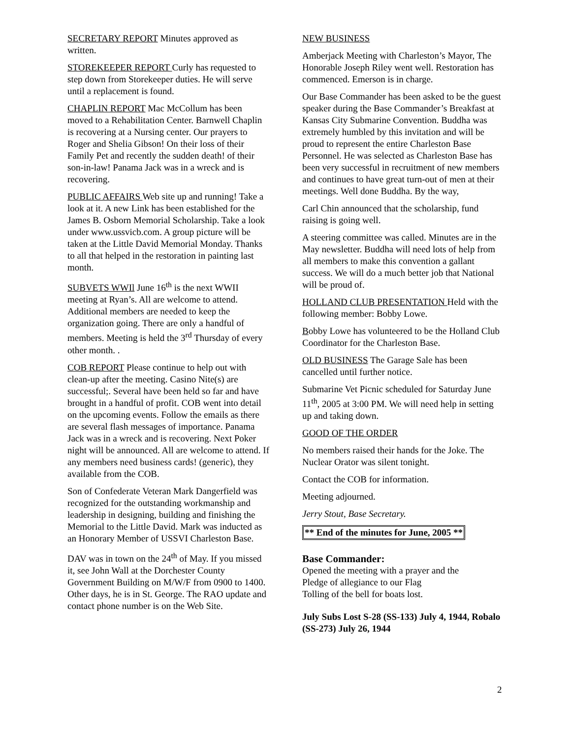SECRETARY REPORT Minutes approved as written.
STOREKEEPER REPORT Curly has requested to step down from Storekeeper duties. He will serve until a replacement is found.
CHAPLIN REPORT Mac McCollum has been moved to a Rehabilitation Center. Barnwell Chaplin is recovering at a Nursing center. Our prayers to Roger and Shelia Gibson! On their loss of their Family Pet and recently the sudden death! of their son-in-law! Panama Jack was in a wreck and is recovering.
PUBLIC AFFAIRS Web site up and running! Take a look at it. A new Link has been established for the James B. Osborn Memorial Scholarship. Take a look under www.ussvicb.com. A group picture will be taken at the Little David Memorial Monday. Thanks to all that helped in the restoration in painting last month.
SUBVETS WWIl June 16<sup>th</sup> is the next WWII meeting at Ryan’s. All are welcome to attend. Additional members are needed to keep the organization going. There are only a handful of members. Meeting is held the 3<sup>rd</sup> Thursday of every other month. .
COB REPORT Please continue to help out with clean-up after the meeting. Casino Nite(s) are successful;. Several have been held so far and have brought in a handful of profit. COB went into detail on the upcoming events. Follow the emails as there are several flash messages of importance. Panama Jack was in a wreck and is recovering. Next Poker night will be announced. All are welcome to attend. If any members need business cards! (generic), they available from the COB.
Son of Confederate Veteran Mark Dangerfield was recognized for the outstanding workmanship and leadership in designing, building and finishing the Memorial to the Little David. Mark was inducted as an Honorary Member of USSVI Charleston Base.
DAV was in town on the 24<sup>th</sup> of May. If you missed it, see John Wall at the Dorchester County Government Building on M/W/F from 0900 to 1400. Other days, he is in St. George. The RAO update and contact phone number is on the Web Site.
NEW BUSINESS
Amberjack Meeting with Charleston’s Mayor, The Honorable Joseph Riley went well. Restoration has commenced. Emerson is in charge.
Our Base Commander has been asked to be the guest speaker during the Base Commander’s Breakfast at Kansas City Submarine Convention. Buddha was extremely humbled by this invitation and will be proud to represent the entire Charleston Base Personnel. He was selected as Charleston Base has been very successful in recruitment of new members and continues to have great turn-out of men at their meetings. Well done Buddha. By the way,
Carl Chin announced that the scholarship, fund raising is going well.
A steering committee was called. Minutes are in the May newsletter. Buddha will need lots of help from all members to make this convention a gallant success. We will do a much better job that National will be proud of.
HOLLAND CLUB PRESENTATION Held with the following member: Bobby Lowe.
Bobby Lowe has volunteered to be the Holland Club Coordinator for the Charleston Base.
OLD BUSINESS The Garage Sale has been cancelled until further notice.
Submarine Vet Picnic scheduled for Saturday June 11<sup>th</sup>, 2005 at 3:00 PM. We will need help in setting up and taking down.
GOOD OF THE ORDER
No members raised their hands for the Joke. The Nuclear Orator was silent tonight.
Contact the COB for information.
Meeting adjourned.
Jerry Stout, Base Secretary.
** End of the minutes for June, 2005 **
Base Commander:
Opened the meeting with a prayer and the
Pledge of allegiance to our Flag
Tolling of the bell for boats lost.
July Subs Lost S-28 (SS-133) July 4, 1944, Robalo (SS-273) July 26, 1944
2